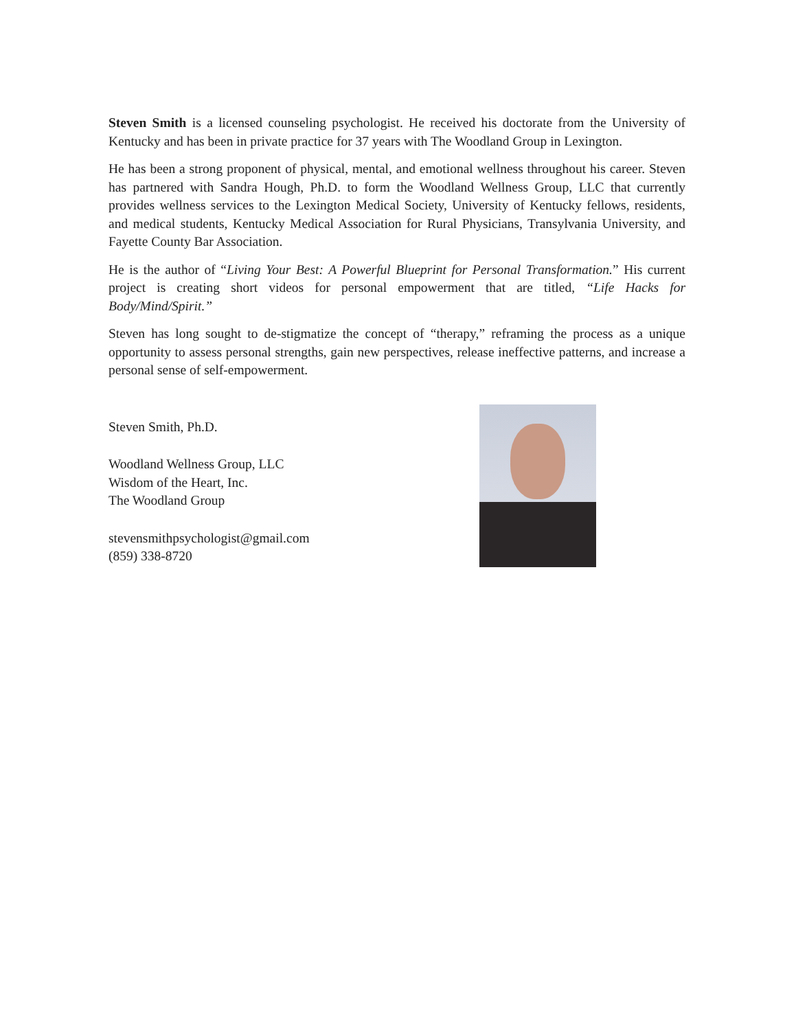Steven Smith is a licensed counseling psychologist. He received his doctorate from the University of Kentucky and has been in private practice for 37 years with The Woodland Group in Lexington.
He has been a strong proponent of physical, mental, and emotional wellness throughout his career. Steven has partnered with Sandra Hough, Ph.D. to form the Woodland Wellness Group, LLC that currently provides wellness services to the Lexington Medical Society, University of Kentucky fellows, residents, and medical students, Kentucky Medical Association for Rural Physicians, Transylvania University, and Fayette County Bar Association.
He is the author of “Living Your Best: A Powerful Blueprint for Personal Transformation.” His current project is creating short videos for personal empowerment that are titled, “Life Hacks for Body/Mind/Spirit.”
Steven has long sought to de-stigmatize the concept of “therapy,” reframing the process as a unique opportunity to assess personal strengths, gain new perspectives, release ineffective patterns, and increase a personal sense of self-empowerment.
Steven Smith, Ph.D.
Woodland Wellness Group, LLC
Wisdom of the Heart, Inc.
The Woodland Group
stevensmithpsychologist@gmail.com
(859) 338-8720